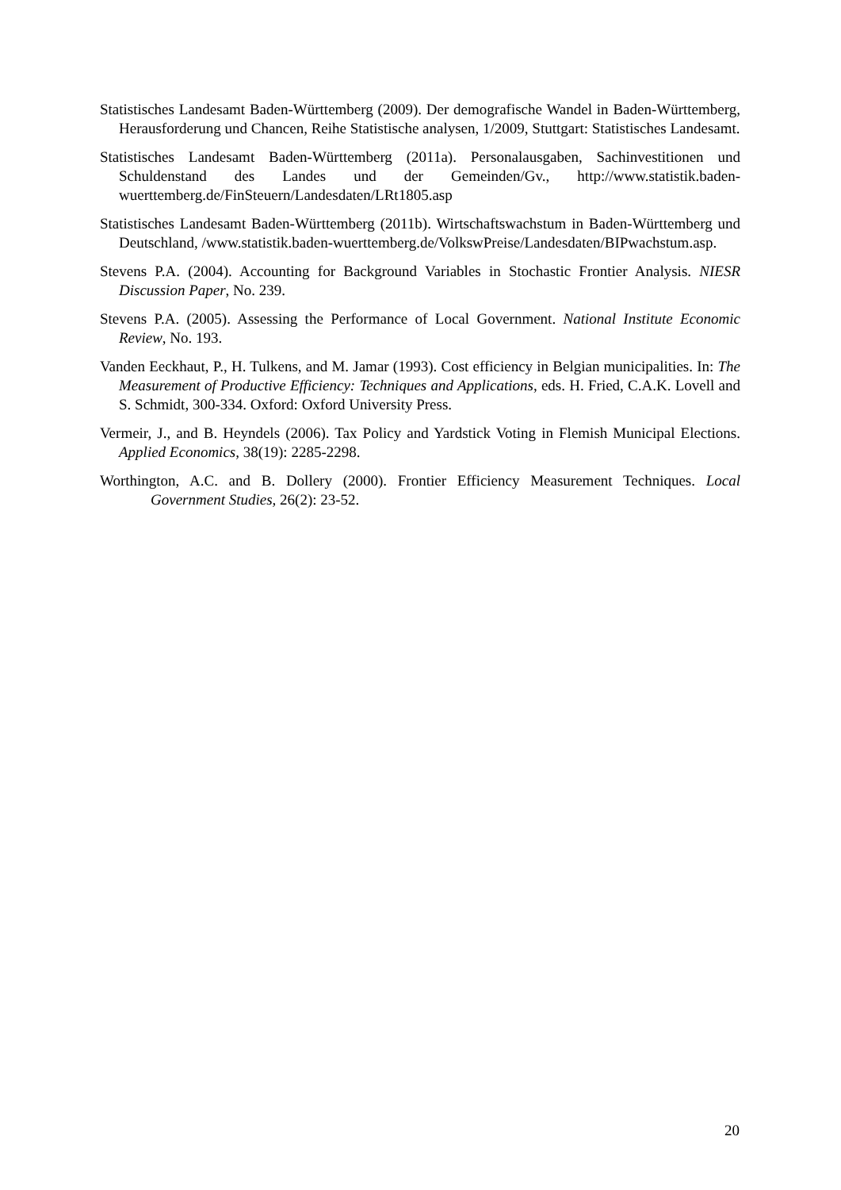Statistisches Landesamt Baden-Württemberg (2009). Der demografische Wandel in Baden-Württemberg, Herausforderung und Chancen, Reihe Statistische analysen, 1/2009, Stuttgart: Statistisches Landesamt.
Statistisches Landesamt Baden-Württemberg (2011a). Personalausgaben, Sachinvestitionen und Schuldenstand des Landes und der Gemeinden/Gv., http://www.statistik.baden-wuerttemberg.de/FinSteuern/Landesdaten/LRt1805.asp
Statistisches Landesamt Baden-Württemberg (2011b). Wirtschaftswachstum in Baden-Württemberg und Deutschland, /www.statistik.baden-wuerttemberg.de/VolkswPreise/Landesdaten/BIPwachstum.asp.
Stevens P.A. (2004). Accounting for Background Variables in Stochastic Frontier Analysis. NIESR Discussion Paper, No. 239.
Stevens P.A. (2005). Assessing the Performance of Local Government. National Institute Economic Review, No. 193.
Vanden Eeckhaut, P., H. Tulkens, and M. Jamar (1993). Cost efficiency in Belgian municipalities. In: The Measurement of Productive Efficiency: Techniques and Applications, eds. H. Fried, C.A.K. Lovell and S. Schmidt, 300-334. Oxford: Oxford University Press.
Vermeir, J., and B. Heyndels (2006). Tax Policy and Yardstick Voting in Flemish Municipal Elections. Applied Economics, 38(19): 2285-2298.
Worthington, A.C. and B. Dollery (2000). Frontier Efficiency Measurement Techniques. Local Government Studies, 26(2): 23-52.
20